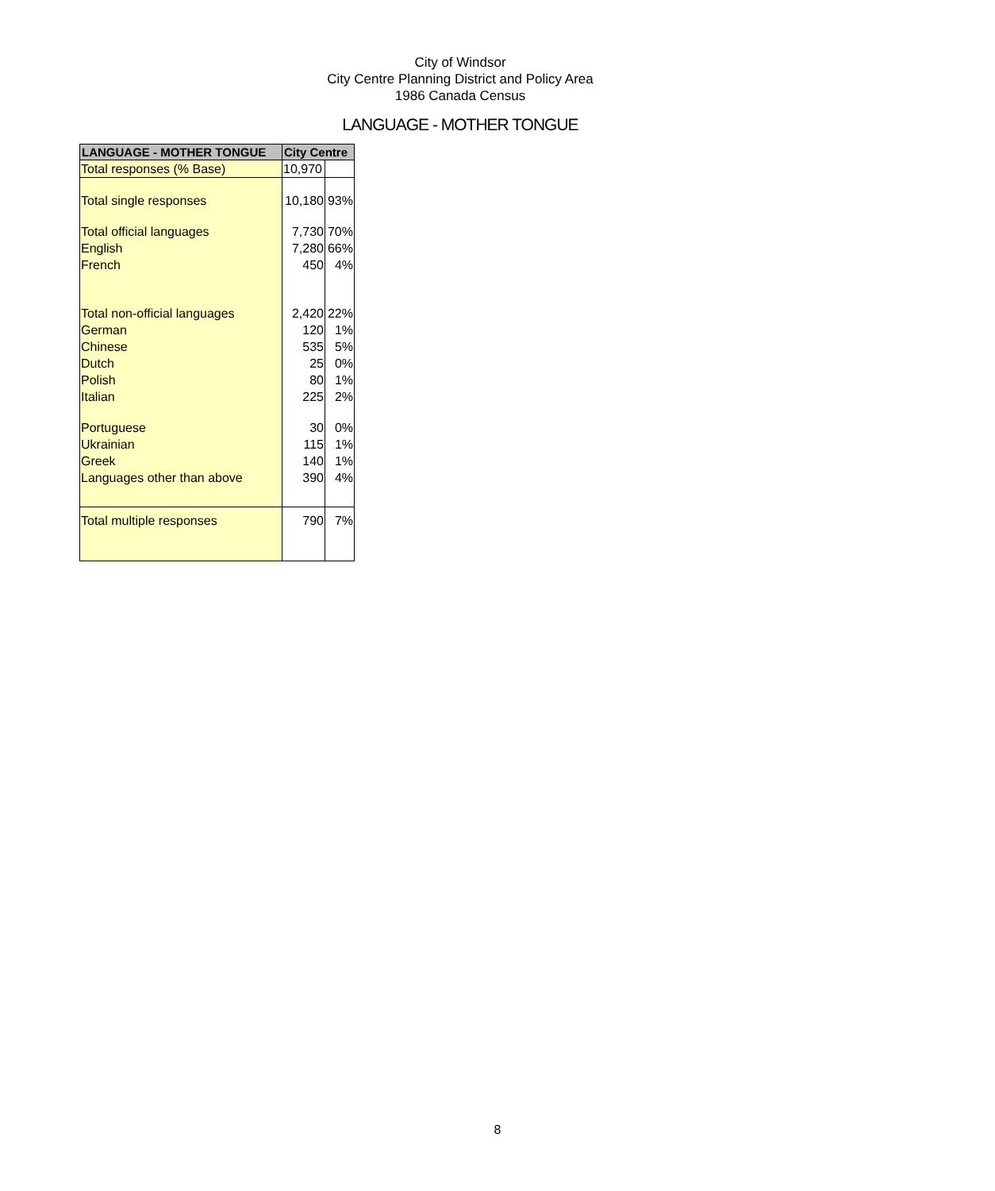City of Windsor
City Centre Planning District and Policy Area
1986 Canada Census
LANGUAGE - MOTHER TONGUE
| LANGUAGE - MOTHER TONGUE | City Centre | |
| --- | --- | --- |
| Total responses (% Base) | 10,970 | |
| Total single responses | 10,180 | 93% |
| Total official languages | 7,730 | 70% |
| English | 7,280 | 66% |
| French | 450 | 4% |
| Total non-official languages | 2,420 | 22% |
| German | 120 | 1% |
| Chinese | 535 | 5% |
| Dutch | 25 | 0% |
| Polish | 80 | 1% |
| Italian | 225 | 2% |
| Portuguese | 30 | 0% |
| Ukrainian | 115 | 1% |
| Greek | 140 | 1% |
| Languages other than above | 390 | 4% |
| Total multiple responses | 790 | 7% |
8